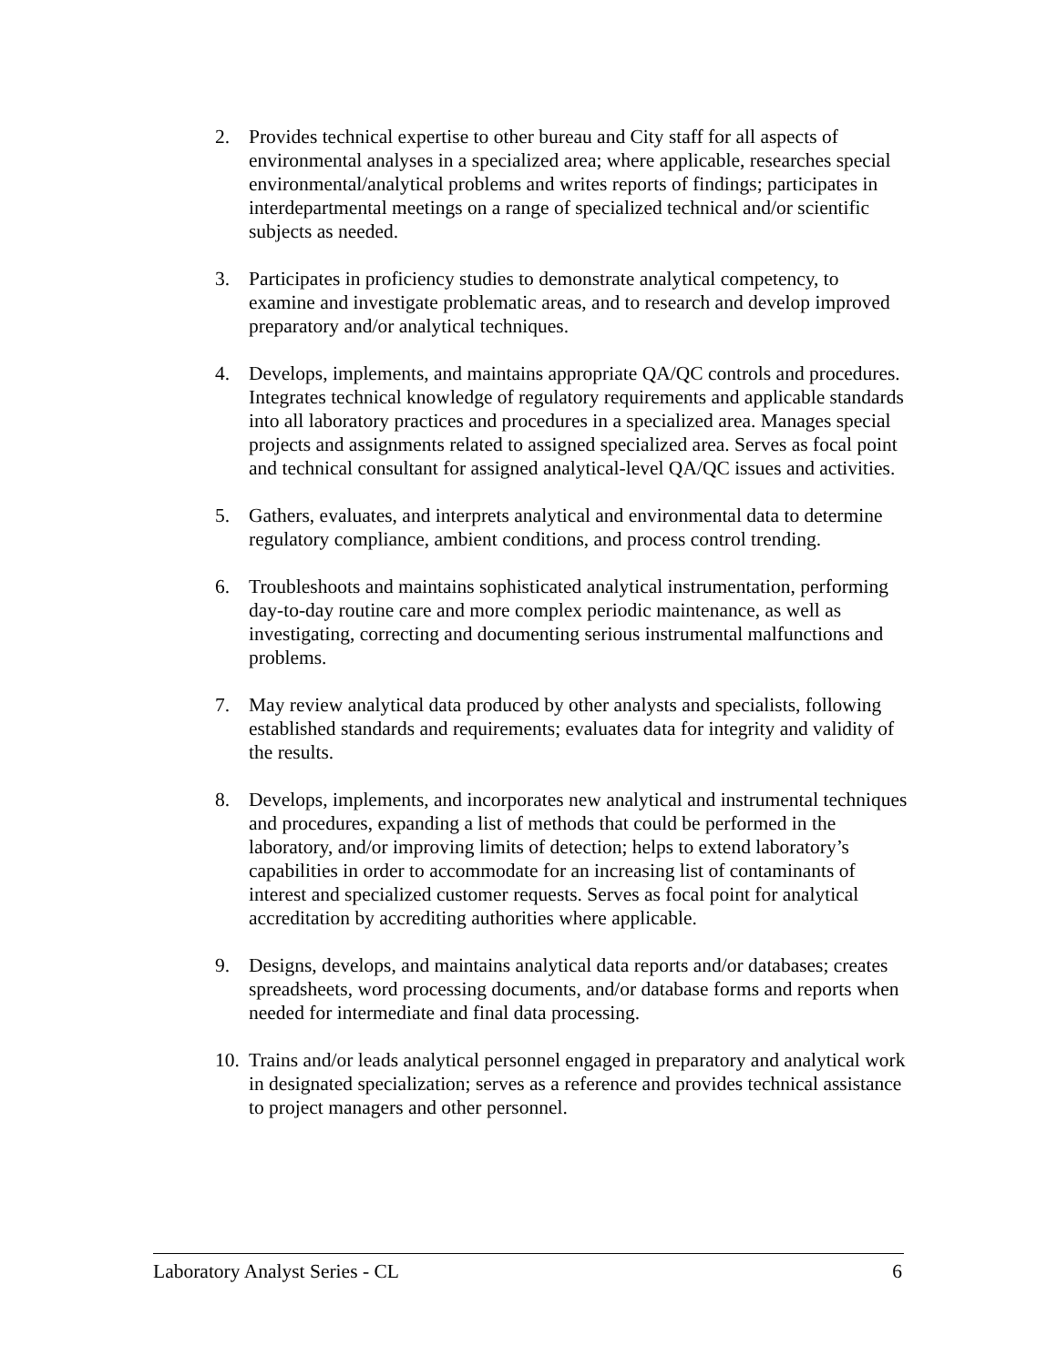2. Provides technical expertise to other bureau and City staff for all aspects of environmental analyses in a specialized area; where applicable, researches special environmental/analytical problems and writes reports of findings; participates in interdepartmental meetings on a range of specialized technical and/or scientific subjects as needed.
3. Participates in proficiency studies to demonstrate analytical competency, to examine and investigate problematic areas, and to research and develop improved preparatory and/or analytical techniques.
4. Develops, implements, and maintains appropriate QA/QC controls and procedures. Integrates technical knowledge of regulatory requirements and applicable standards into all laboratory practices and procedures in a specialized area. Manages special projects and assignments related to assigned specialized area. Serves as focal point and technical consultant for assigned analytical-level QA/QC issues and activities.
5. Gathers, evaluates, and interprets analytical and environmental data to determine regulatory compliance, ambient conditions, and process control trending.
6. Troubleshoots and maintains sophisticated analytical instrumentation, performing day-to-day routine care and more complex periodic maintenance, as well as investigating, correcting and documenting serious instrumental malfunctions and problems.
7. May review analytical data produced by other analysts and specialists, following established standards and requirements; evaluates data for integrity and validity of the results.
8. Develops, implements, and incorporates new analytical and instrumental techniques and procedures, expanding a list of methods that could be performed in the laboratory, and/or improving limits of detection; helps to extend laboratory’s capabilities in order to accommodate for an increasing list of contaminants of interest and specialized customer requests. Serves as focal point for analytical accreditation by accrediting authorities where applicable.
9. Designs, develops, and maintains analytical data reports and/or databases; creates spreadsheets, word processing documents, and/or database forms and reports when needed for intermediate and final data processing.
10. Trains and/or leads analytical personnel engaged in preparatory and analytical work in designated specialization; serves as a reference and provides technical assistance to project managers and other personnel.
Laboratory Analyst Series - CL 6